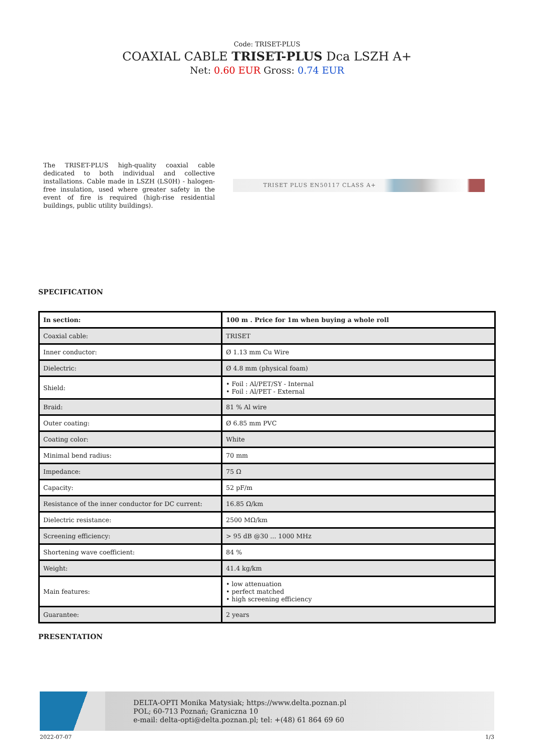Code: TRISET-PLUS
COAXIAL CABLE TRISET-PLUS Dca LSZH A+
Net: 0.60 EUR Gross: 0.74 EUR
The TRISET-PLUS high-quality coaxial cable dedicated to both individual and collective installations. Cable made in LSZH (LS0H) - halogen-free insulation, used where greater safety in the event of fire is required (high-rise residential buildings, public utility buildings).
TRISET PLUS EN50117 CLASS A+
SPECIFICATION
| In section: | 100 m . Price for 1m when buying a whole roll |
| --- | --- |
| Coaxial cable: | TRISET |
| Inner conductor: | Ø 1.13 mm Cu Wire |
| Dielectric: | Ø 4.8 mm (physical foam) |
| Shield: | • Foil : Al/PET/SY - Internal • Foil : Al/PET - External |
| Braid: | 81 % Al wire |
| Outer coating: | Ø 6.85 mm PVC |
| Coating color: | White |
| Minimal bend radius: | 70 mm |
| Impedance: | 75 Ω |
| Capacity: | 52 pF/m |
| Resistance of the inner conductor for DC current: | 16.85 Ω/km |
| Dielectric resistance: | 2500 MΩ/km |
| Screening efficiency: | > 95 dB @30 ... 1000 MHz |
| Shortening wave coefficient: | 84 % |
| Weight: | 41.4 kg/km |
| Main features: | • low attenuation • perfect matched • high screening efficiency |
| Guarantee: | 2 years |
PRESENTATION
DELTA-OPTI Monika Matysiak; https://www.delta.poznan.pl
POL; 60-713 Poznań; Graniczna 10
e-mail: delta-opti@delta.poznan.pl; tel: +(48) 61 864 69 60
2022-07-07 1/3